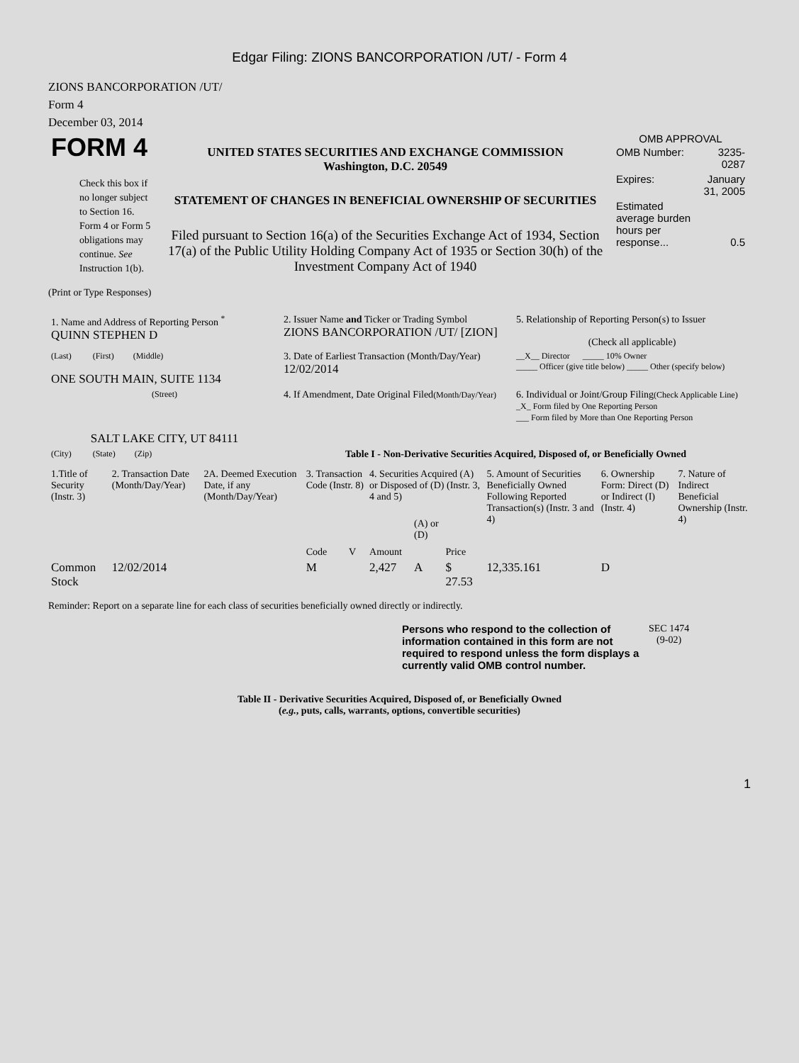Edgar Filing: ZIONS BANCORPORATION /UT/ - Form 4
ZIONS BANCORPORATION /UT/
Form 4
December 03, 2014
| FORM 4 Check this box if no longer subject to Section 16. Form 4 or Form 5 obligations may continue. See Instruction 1(b). | UNITED STATES SECURITIES AND EXCHANGE COMMISSION Washington, D.C. 20549 STATEMENT OF CHANGES IN BENEFICIAL OWNERSHIP OF SECURITIES Filed pursuant to Section 16(a) of the Securities Exchange Act of 1934, Section 17(a) of the Public Utility Holding Company Act of 1935 or Section 30(h) of the Investment Company Act of 1940 | OMB APPROVAL / OMB Number: / 3235-0287 / / Expires: / January 31, 2005 / / Estimated average burden hours per response... / 0.5 / |
(Print or Type Responses)
| 1. Name and Address of Reporting Person <sup>*</sup> QUINN STEPHEN D | 2. Issuer Name and Ticker or Trading Symbol ZIONS BANCORPORATION /UT/ [ZION] | 5. Relationship of Reporting Person(s) to Issuer (Check all applicable) |
| (Last) (First) (Middle) ONE SOUTH MAIN, SUITE 1134 | 3. Date of Earliest Transaction (Month/Day/Year) 12/02/2014 | __X__ Director _____ 10% Owner _____ Officer (give title below) _____ Other (specify below) |
| (Street) SALT LAKE CITY, UT 84111 | 4. If Amendment, Date Original Filed (Month/Day/Year) | 6. Individual or Joint/Group Filing (Check Applicable Line) _X_ Form filed by One Reporting Person ___ Form filed by More than One Reporting Person |
| (City) (State) (Zip) | Table I - Non-Derivative Securities Acquired, Disposed of, or Beneficially Owned | |
| 1.Title of Security (Instr. 3) | 2. Transaction Date (Month/Day/Year) | 2A. Deemed Execution Date, if any (Month/Day/Year) | 3. Transaction Code (Instr. 8) | | 4. Securities Acquired (A) or Disposed of (D) (Instr. 3, 4 and 5) | | | 5. Amount of Securities Beneficially Owned Following Reported Transaction(s) (Instr. 3 and 4) | 6. Ownership Form: Direct (D) or Indirect (I) (Instr. 4) | 7. Nature of Indirect Beneficial Ownership (Instr. 4) |
| --- | --- | --- | --- | --- | --- | --- | --- | --- | --- | --- |
| | | | Code | V | Amount | (A) or (D) | Price | | | |
| Common Stock | 12/02/2014 | | M | | 2,427 | A | $ 27.53 | 12,335.161 | D | |
Reminder: Report on a separate line for each class of securities beneficially owned directly or indirectly.
| Persons who respond to the collection of information contained in this form are not required to respond unless the form displays a currently valid OMB control number. | SEC 1474 (9-02) |
Table II - Derivative Securities Acquired, Disposed of, or Beneficially Owned
(e.g., puts, calls, warrants, options, convertible securities)
1